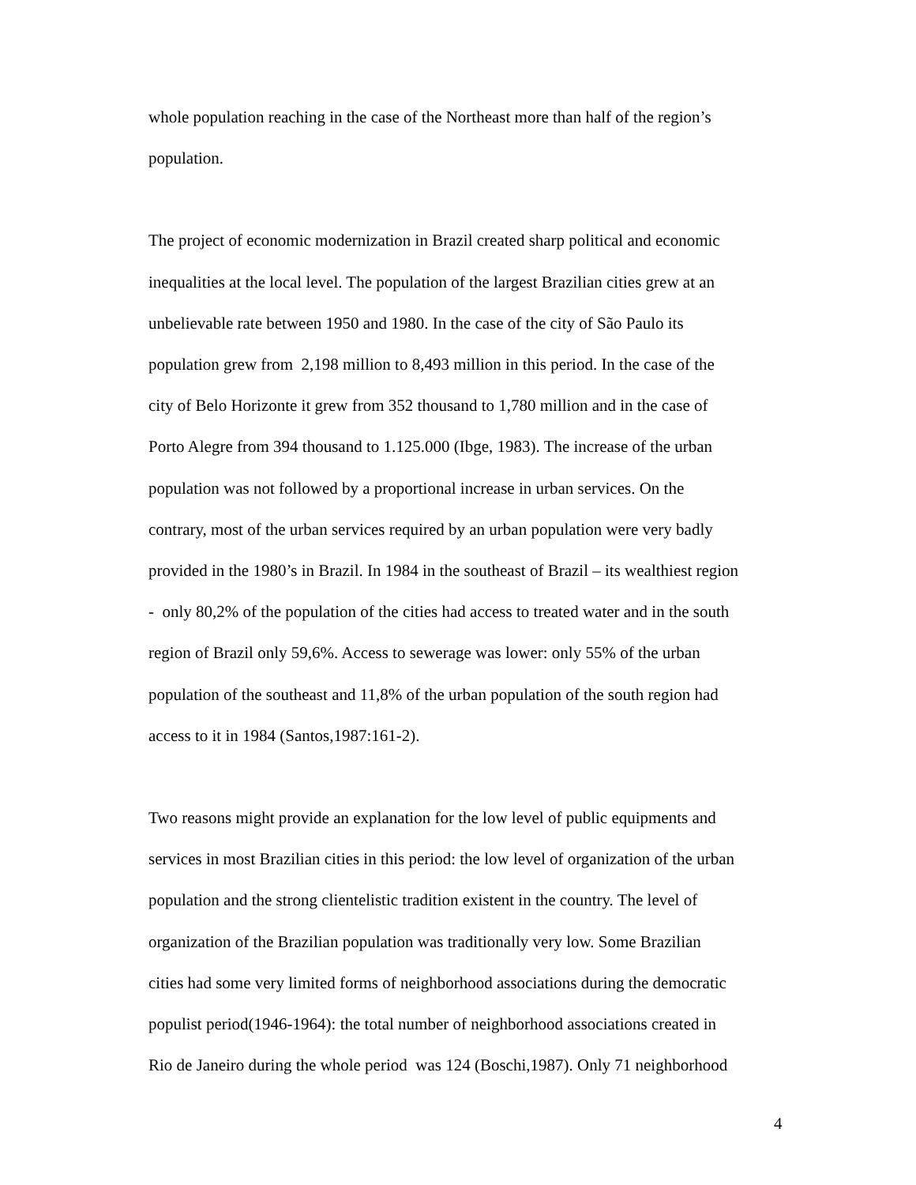whole population reaching in the case of the Northeast more than half of the region’s
population.
The project of economic modernization in Brazil created sharp political and economic
inequalities at the local level. The population of the largest Brazilian cities grew at an
unbelievable rate between 1950 and 1980. In the case of the city of São Paulo its
population grew from 2,198 million to 8,493 million in this period. In the case of the
city of Belo Horizonte it grew from 352 thousand to 1,780 million and in the case of
Porto Alegre from 394 thousand to 1.125.000 (Ibge, 1983). The increase of the urban
population was not followed by a proportional increase in urban services. On the
contrary, most of the urban services required by an urban population were very badly
provided in the 1980’s in Brazil. In 1984 in the southeast of Brazil – its wealthiest region
- only 80,2% of the population of the cities had access to treated water and in the south
region of Brazil only 59,6%. Access to sewerage was lower: only 55% of the urban
population of the southeast and 11,8% of the urban population of the south region had
access to it in 1984 (Santos,1987:161-2).
Two reasons might provide an explanation for the low level of public equipments and
services in most Brazilian cities in this period: the low level of organization of the urban
population and the strong clientelistic tradition existent in the country. The level of
organization of the Brazilian population was traditionally very low. Some Brazilian
cities had some very limited forms of neighborhood associations during the democratic
populist period(1946-1964): the total number of neighborhood associations created in
Rio de Janeiro during the whole period was 124 (Boschi,1987). Only 71 neighborhood
4